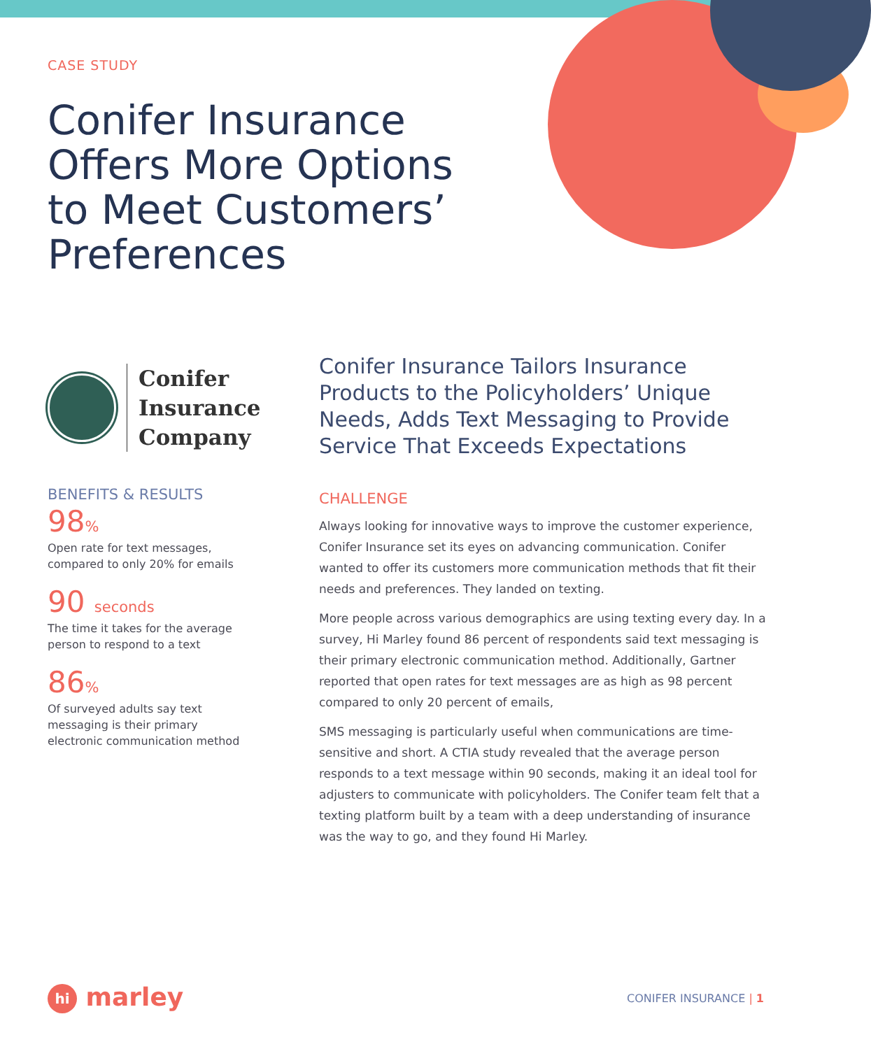CASE STUDY
Conifer Insurance Offers More Options to Meet Customers’ Preferences
Conifer
Insurance
Company
BENEFITS & RESULTS
98%
Open rate for text messages,
compared to only 20% for emails
90 seconds
The time it takes for the average
person to respond to a text
86%
Of surveyed adults say text
messaging is their primary
electronic communication method
Conifer Insurance Tailors Insurance Products to the Policyholders’ Unique Needs, Adds Text Messaging to Provide Service That Exceeds Expectations
CHALLENGE
Always looking for innovative ways to improve the customer experience, Conifer Insurance set its eyes on advancing communication. Conifer wanted to offer its customers more communication methods that fit their needs and preferences. They landed on texting.
More people across various demographics are using texting every day. In a survey, Hi Marley found 86 percent of respondents said text messaging is their primary electronic communication method. Additionally, Gartner reported that open rates for text messages are as high as 98 percent compared to only 20 percent of emails,
SMS messaging is particularly useful when communications are time-sensitive and short. A CTIA study revealed that the average person responds to a text message within 90 seconds, making it an ideal tool for adjusters to communicate with policyholders. The Conifer team felt that a texting platform built by a team with a deep understanding of insurance was the way to go, and they found Hi Marley.
hi marley
CONIFER INSURANCE | 1